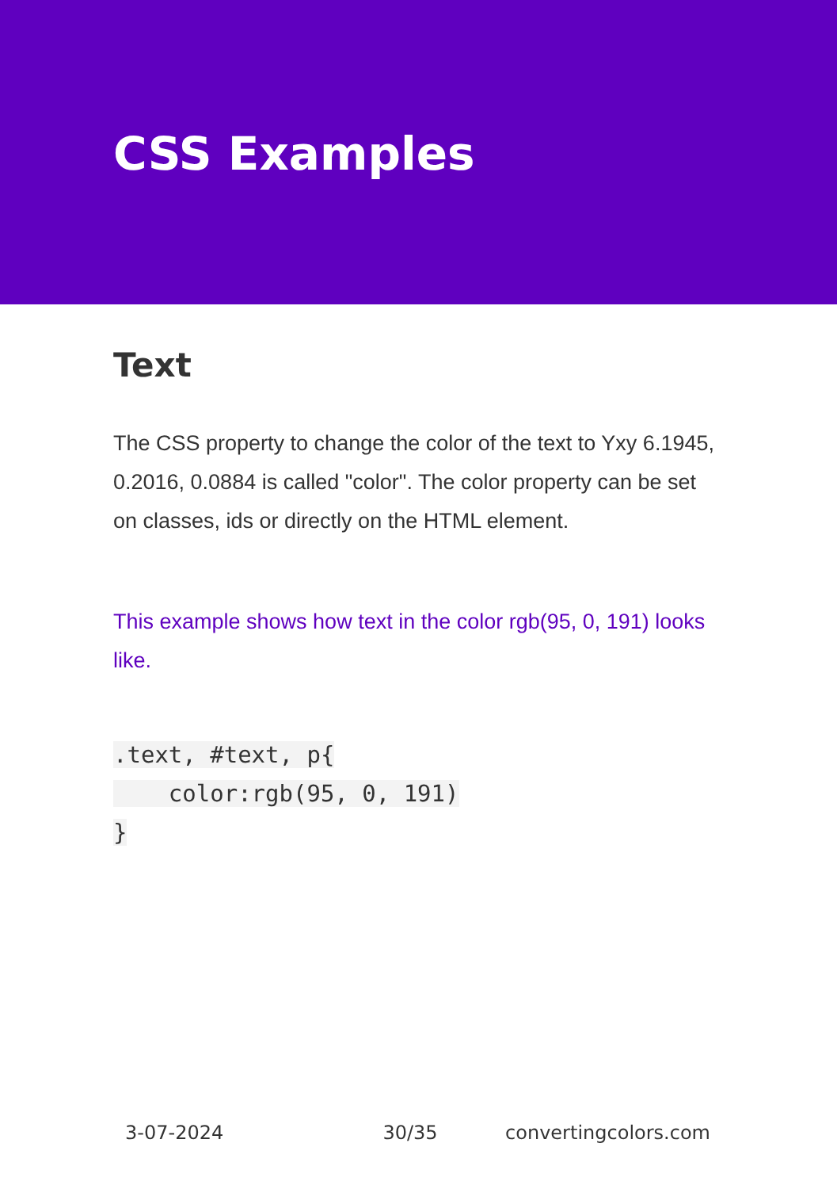CSS Examples
Text
The CSS property to change the color of the text to Yxy 6.1945, 0.2016, 0.0884 is called "color". The color property can be set on classes, ids or directly on the HTML element.
This example shows how text in the color rgb(95, 0, 191) looks like.
.text, #text, p{
    color:rgb(95, 0, 191)
}
3-07-2024 30/35 convertingcolors.com